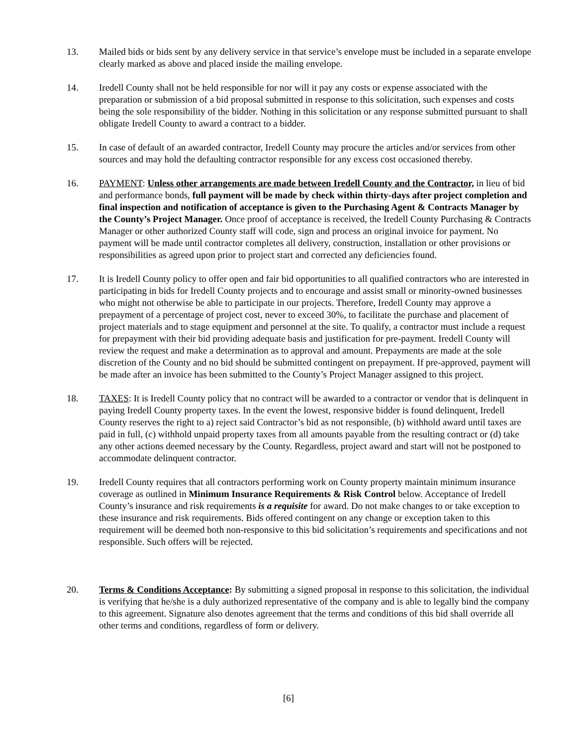13. Mailed bids or bids sent by any delivery service in that service’s envelope must be included in a separate envelope clearly marked as above and placed inside the mailing envelope.
14. Iredell County shall not be held responsible for nor will it pay any costs or expense associated with the preparation or submission of a bid proposal submitted in response to this solicitation, such expenses and costs being the sole responsibility of the bidder. Nothing in this solicitation or any response submitted pursuant to shall obligate Iredell County to award a contract to a bidder.
15. In case of default of an awarded contractor, Iredell County may procure the articles and/or services from other sources and may hold the defaulting contractor responsible for any excess cost occasioned thereby.
16. PAYMENT: Unless other arrangements are made between Iredell County and the Contractor, in lieu of bid and performance bonds, full payment will be made by check within thirty-days after project completion and final inspection and notification of acceptance is given to the Purchasing Agent & Contracts Manager by the County’s Project Manager. Once proof of acceptance is received, the Iredell County Purchasing & Contracts Manager or other authorized County staff will code, sign and process an original invoice for payment. No payment will be made until contractor completes all delivery, construction, installation or other provisions or responsibilities as agreed upon prior to project start and corrected any deficiencies found.
17. It is Iredell County policy to offer open and fair bid opportunities to all qualified contractors who are interested in participating in bids for Iredell County projects and to encourage and assist small or minority-owned businesses who might not otherwise be able to participate in our projects. Therefore, Iredell County may approve a prepayment of a percentage of project cost, never to exceed 30%, to facilitate the purchase and placement of project materials and to stage equipment and personnel at the site. To qualify, a contractor must include a request for prepayment with their bid providing adequate basis and justification for pre-payment. Iredell County will review the request and make a determination as to approval and amount. Prepayments are made at the sole discretion of the County and no bid should be submitted contingent on prepayment. If pre-approved, payment will be made after an invoice has been submitted to the County’s Project Manager assigned to this project.
18. TAXES: It is Iredell County policy that no contract will be awarded to a contractor or vendor that is delinquent in paying Iredell County property taxes. In the event the lowest, responsive bidder is found delinquent, Iredell County reserves the right to a) reject said Contractor’s bid as not responsible, (b) withhold award until taxes are paid in full, (c) withhold unpaid property taxes from all amounts payable from the resulting contract or (d) take any other actions deemed necessary by the County. Regardless, project award and start will not be postponed to accommodate delinquent contractor.
19. Iredell County requires that all contractors performing work on County property maintain minimum insurance coverage as outlined in Minimum Insurance Requirements & Risk Control below. Acceptance of Iredell County’s insurance and risk requirements is a requisite for award. Do not make changes to or take exception to these insurance and risk requirements. Bids offered contingent on any change or exception taken to this requirement will be deemed both non-responsive to this bid solicitation’s requirements and specifications and not responsible. Such offers will be rejected.
20. Terms & Conditions Acceptance: By submitting a signed proposal in response to this solicitation, the individual is verifying that he/she is a duly authorized representative of the company and is able to legally bind the company to this agreement. Signature also denotes agreement that the terms and conditions of this bid shall override all other terms and conditions, regardless of form or delivery.
[6]